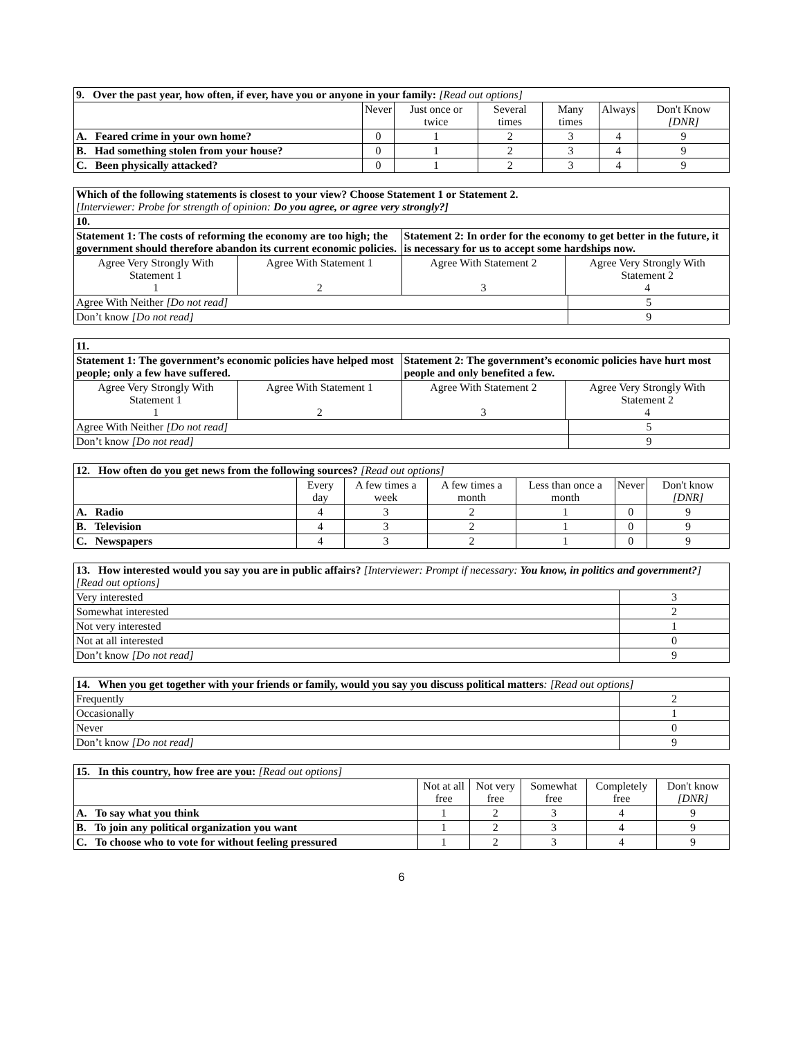| 9. Over the past year, how often, if ever, have you or anyone in your family: [Read out options] | | | | | | |
| | Never | Just once or twice | Several times | Many times | Always | Don't Know [DNR] |
| A. Feared crime in your own home? | 0 | 1 | 2 | 3 | 4 | 9 |
| B. Had something stolen from your house? | 0 | 1 | 2 | 3 | 4 | 9 |
| C. Been physically attacked? | 0 | 1 | 2 | 3 | 4 | 9 |
| Which of the following statements is closest to your view? Choose Statement 1 or Statement 2. [Interviewer: Probe for strength of opinion: Do you agree, or agree very strongly?] | | | | |
| 10. | | | | |
| Statement 1: The costs of reforming the economy are too high; the government should therefore abandon its current economic policies. | | Statement 2: In order for the economy to get better in the future, it is necessary for us to accept some hardships now. | | |
| Agree Very Strongly With Statement 1 1 | Agree With Statement 1 2 | Agree With Statement 2 3 | Agree Very Strongly With Statement 2 4 | |
| Agree With Neither [Do not read] | | | | 5 |
| Don’t know [Do not read] | | | | 9 |
| 11. | | | | |
| Statement 1: The government’s economic policies have helped most people; only a few have suffered. | | Statement 2: The government’s economic policies have hurt most people and only benefited a few. | | |
| Agree Very Strongly With Statement 1 1 | Agree With Statement 1 2 | Agree With Statement 2 3 | Agree Very Strongly With Statement 2 4 | |
| Agree With Neither [Do not read] | | | | 5 |
| Don’t know [Do not read] | | | | 9 |
| 12. How often do you get news from the following sources? [Read out options] | | | | | | |
| | Every day | A few times a week | A few times a month | Less than once a month | Never | Don't know [DNR] |
| A. Radio | 4 | 3 | 2 | 1 | 0 | 9 |
| B. Television | 4 | 3 | 2 | 1 | 0 | 9 |
| C. Newspapers | 4 | 3 | 2 | 1 | 0 | 9 |
| 13. How interested would you say you are in public affairs? [Interviewer: Prompt if necessary: You know, in politics and government? ] [Read out options] | |
| Very interested | 3 |
| Somewhat interested | 2 |
| Not very interested | 1 |
| Not at all interested | 0 |
| Don’t know [Do not read] | 9 |
| 14. When you get together with your friends or family, would you say you discuss political matters : [Read out options] | |
| Frequently | 2 |
| Occasionally | 1 |
| Never | 0 |
| Don’t know [Do not read] | 9 |
| 15. In this country, how free are you: [Read out options] | | | | | |
| | Not at all free | Not very free | Somewhat free | Completely free | Don't know [DNR] |
| A. To say what you think | 1 | 2 | 3 | 4 | 9 |
| B. To join any political organization you want | 1 | 2 | 3 | 4 | 9 |
| C. To choose who to vote for without feeling pressured | 1 | 2 | 3 | 4 | 9 |
6